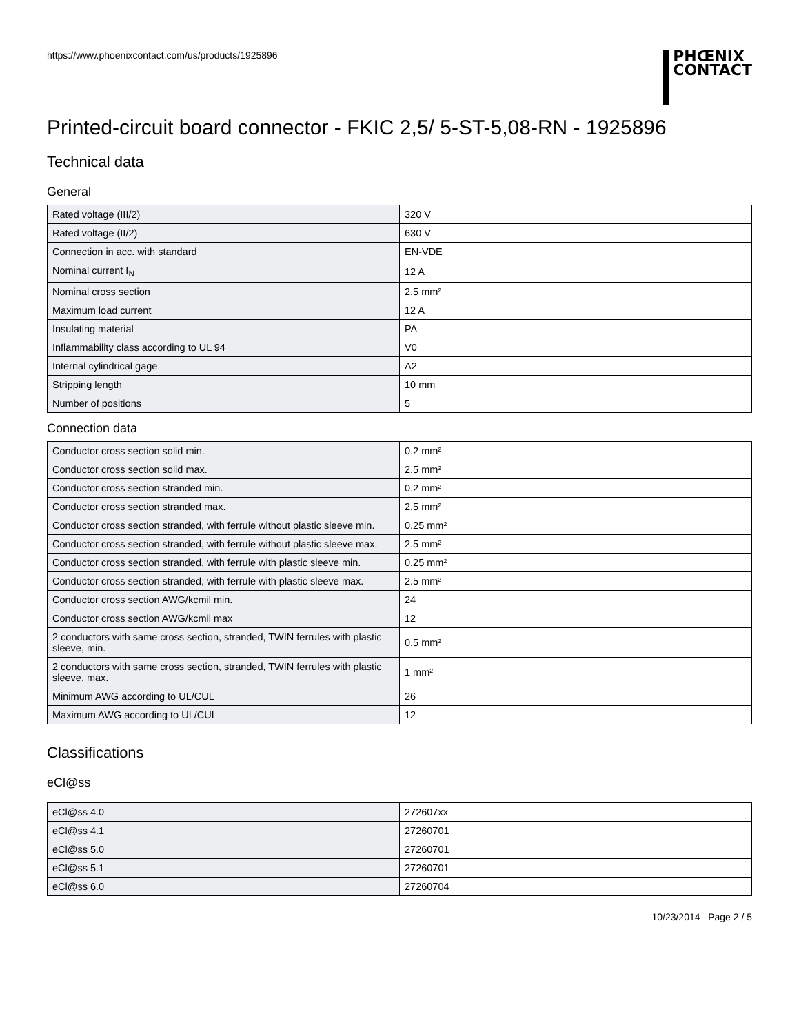https://www.phoenixcontact.com/us/products/1925896
PHŒNIX
CONTACT
Printed-circuit board connector - FKIC 2,5/ 5-ST-5,08-RN - 1925896
Technical data
General
| Rated voltage (III/2) | 320 V |
| Rated voltage (II/2) | 630 V |
| Connection in acc. with standard | EN-VDE |
| Nominal current I<sub>N</sub> | 12 A |
| Nominal cross section | 2.5 mm² |
| Maximum load current | 12 A |
| Insulating material | PA |
| Inflammability class according to UL 94 | V0 |
| Internal cylindrical gage | A2 |
| Stripping length | 10 mm |
| Number of positions | 5 |
Connection data
| Conductor cross section solid min. | 0.2 mm² |
| Conductor cross section solid max. | 2.5 mm² |
| Conductor cross section stranded min. | 0.2 mm² |
| Conductor cross section stranded max. | 2.5 mm² |
| Conductor cross section stranded, with ferrule without plastic sleeve min. | 0.25 mm² |
| Conductor cross section stranded, with ferrule without plastic sleeve max. | 2.5 mm² |
| Conductor cross section stranded, with ferrule with plastic sleeve min. | 0.25 mm² |
| Conductor cross section stranded, with ferrule with plastic sleeve max. | 2.5 mm² |
| Conductor cross section AWG/kcmil min. | 24 |
| Conductor cross section AWG/kcmil max | 12 |
| 2 conductors with same cross section, stranded, TWIN ferrules with plastic sleeve, min. | 0.5 mm² |
| 2 conductors with same cross section, stranded, TWIN ferrules with plastic sleeve, max. | 1 mm² |
| Minimum AWG according to UL/CUL | 26 |
| Maximum AWG according to UL/CUL | 12 |
Classifications
eCl@ss
| eCl@ss 4.0 | 272607xx |
| eCl@ss 4.1 | 27260701 |
| eCl@ss 5.0 | 27260701 |
| eCl@ss 5.1 | 27260701 |
| eCl@ss 6.0 | 27260704 |
10/23/2014 Page 2 / 5